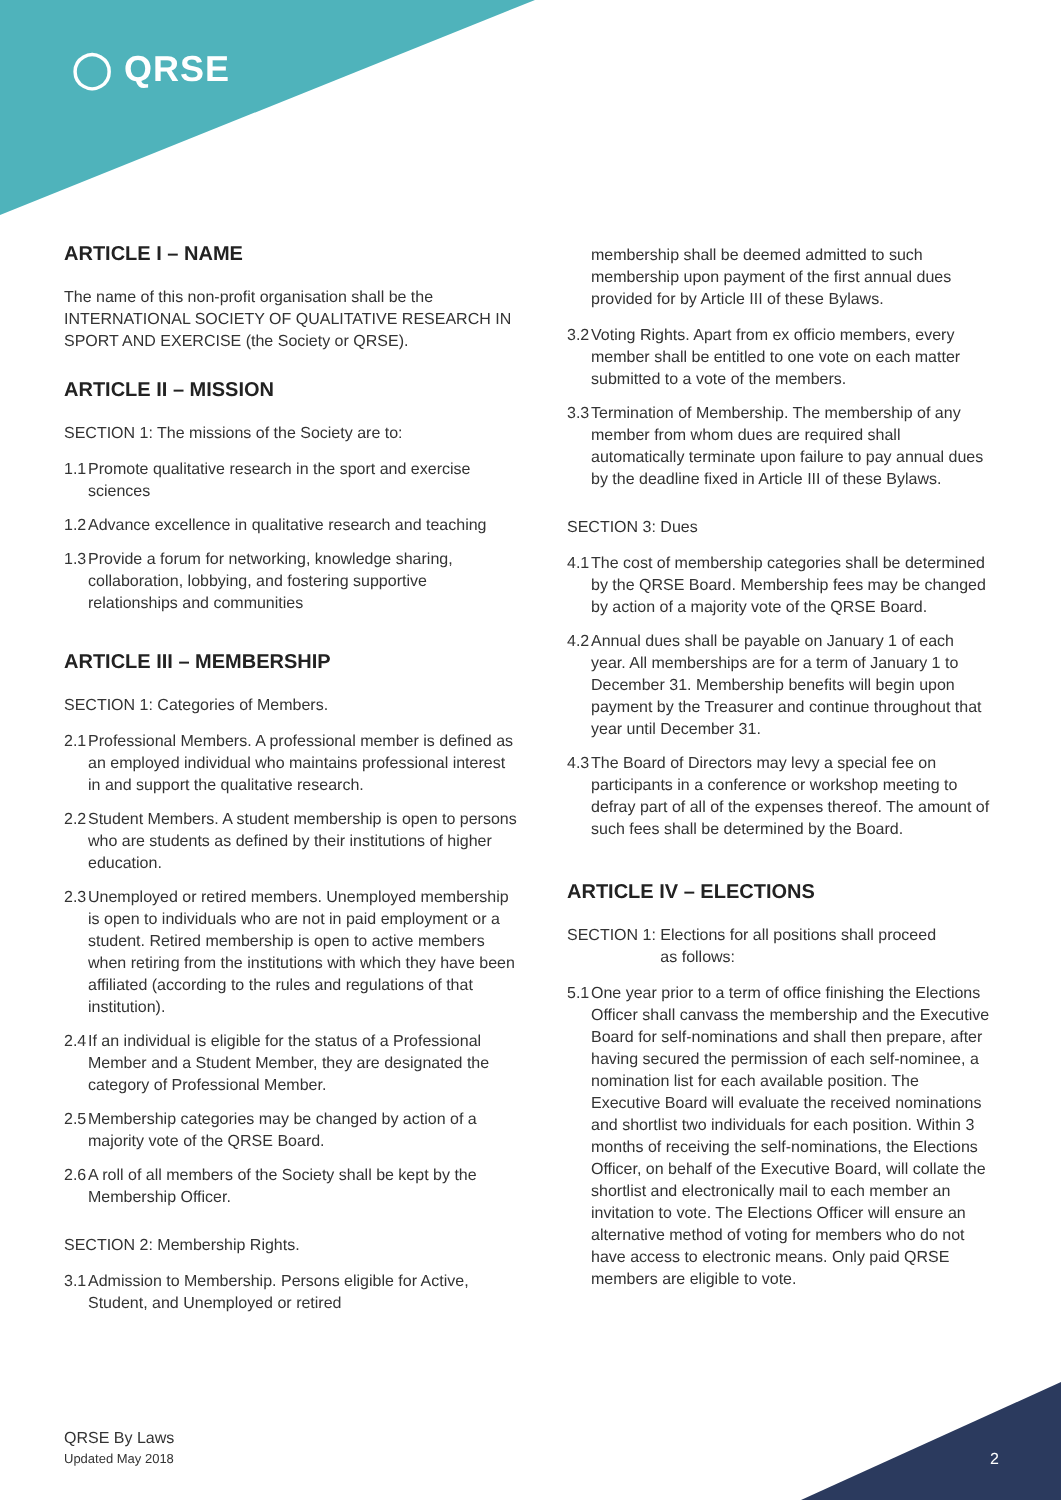◯ QRSE
ARTICLE I – NAME
The name of this non-profit organisation shall be the INTERNATIONAL SOCIETY OF QUALITATIVE RESEARCH IN SPORT AND EXERCISE (the Society or QRSE).
ARTICLE II – MISSION
SECTION 1: The missions of the Society are to:
1.1 Promote qualitative research in the sport and exercise sciences
1.2 Advance excellence in qualitative research and teaching
1.3 Provide a forum for networking, knowledge sharing, collaboration, lobbying, and fostering supportive relationships and communities
ARTICLE III – MEMBERSHIP
SECTION 1: Categories of Members.
2.1 Professional Members. A professional member is defined as an employed individual who maintains professional interest in and support the qualitative research.
2.2 Student Members. A student membership is open to persons who are students as defined by their institutions of higher education.
2.3 Unemployed or retired members. Unemployed membership is open to individuals who are not in paid employment or a student. Retired membership is open to active members when retiring from the institutions with which they have been affiliated (according to the rules and regulations of that institution).
2.4 If an individual is eligible for the status of a Professional Member and a Student Member, they are designated the category of Professional Member.
2.5 Membership categories may be changed by action of a majority vote of the QRSE Board.
2.6 A roll of all members of the Society shall be kept by the Membership Officer.
SECTION 2: Membership Rights.
3.1 Admission to Membership. Persons eligible for Active, Student, and Unemployed or retired
membership shall be deemed admitted to such membership upon payment of the first annual dues provided for by Article III of these Bylaws.
3.2 Voting Rights. Apart from ex officio members, every member shall be entitled to one vote on each matter submitted to a vote of the members.
3.3 Termination of Membership. The membership of any member from whom dues are required shall automatically terminate upon failure to pay annual dues by the deadline fixed in Article III of these Bylaws.
SECTION 3: Dues
4.1 The cost of membership categories shall be determined by the QRSE Board. Membership fees may be changed by action of a majority vote of the QRSE Board.
4.2 Annual dues shall be payable on January 1 of each year. All memberships are for a term of January 1 to December 31. Membership benefits will begin upon payment by the Treasurer and continue throughout that year until December 31.
4.3 The Board of Directors may levy a special fee on participants in a conference or workshop meeting to defray part of all of the expenses thereof. The amount of such fees shall be determined by the Board.
ARTICLE IV – ELECTIONS
SECTION 1: Elections for all positions shall proceed
as follows:
5.1 One year prior to a term of office finishing the Elections Officer shall canvass the membership and the Executive Board for self-nominations and shall then prepare, after having secured the permission of each self-nominee, a nomination list for each available position. The Executive Board will evaluate the received nominations and shortlist two individuals for each position. Within 3 months of receiving the self-nominations, the Elections Officer, on behalf of the Executive Board, will collate the shortlist and electronically mail to each member an invitation to vote. The Elections Officer will ensure an alternative method of voting for members who do not have access to electronic means. Only paid QRSE members are eligible to vote.
QRSE By Laws
Updated May 2018
2